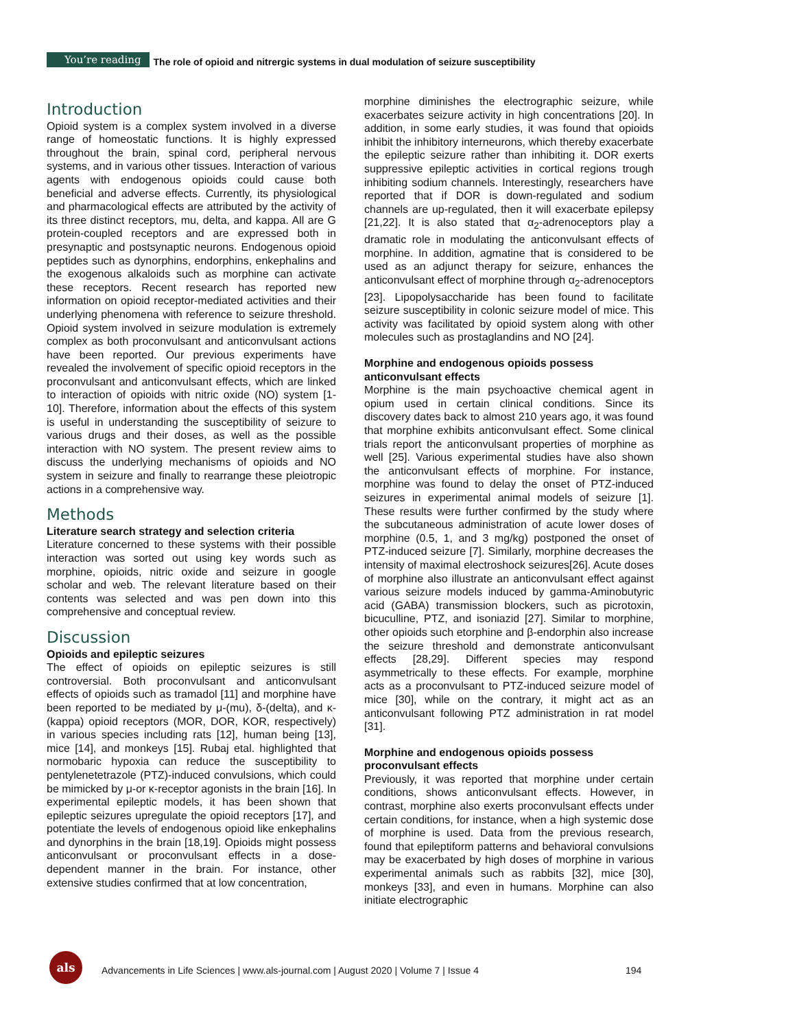You’re reading The role of opioid and nitrergic systems in dual modulation of seizure susceptibility
Introduction
Opioid system is a complex system involved in a diverse range of homeostatic functions. It is highly expressed throughout the brain, spinal cord, peripheral nervous systems, and in various other tissues. Interaction of various agents with endogenous opioids could cause both beneficial and adverse effects. Currently, its physiological and pharmacological effects are attributed by the activity of its three distinct receptors, mu, delta, and kappa. All are G protein-coupled receptors and are expressed both in presynaptic and postsynaptic neurons. Endogenous opioid peptides such as dynorphins, endorphins, enkephalins and the exogenous alkaloids such as morphine can activate these receptors. Recent research has reported new information on opioid receptor-mediated activities and their underlying phenomena with reference to seizure threshold. Opioid system involved in seizure modulation is extremely complex as both proconvulsant and anticonvulsant actions have been reported. Our previous experiments have revealed the involvement of specific opioid receptors in the proconvulsant and anticonvulsant effects, which are linked to interaction of opioids with nitric oxide (NO) system [1-10]. Therefore, information about the effects of this system is useful in understanding the susceptibility of seizure to various drugs and their doses, as well as the possible interaction with NO system. The present review aims to discuss the underlying mechanisms of opioids and NO system in seizure and finally to rearrange these pleiotropic actions in a comprehensive way.
Methods
Literature search strategy and selection criteria
Literature concerned to these systems with their possible interaction was sorted out using key words such as morphine, opioids, nitric oxide and seizure in google scholar and web. The relevant literature based on their contents was selected and was pen down into this comprehensive and conceptual review.
Discussion
Opioids and epileptic seizures
The effect of opioids on epileptic seizures is still controversial. Both proconvulsant and anticonvulsant effects of opioids such as tramadol [11] and morphine have been reported to be mediated by μ-(mu), δ-(delta), and κ-(kappa) opioid receptors (MOR, DOR, KOR, respectively) in various species including rats [12], human being [13], mice [14], and monkeys [15]. Rubaj etal. highlighted that normobaric hypoxia can reduce the susceptibility to pentylenetetrazole (PTZ)-induced convulsions, which could be mimicked by μ-or κ-receptor agonists in the brain [16]. In experimental epileptic models, it has been shown that epileptic seizures upregulate the opioid receptors [17], and potentiate the levels of endogenous opioid like enkephalins and dynorphins in the brain [18,19]. Opioids might possess anticonvulsant or proconvulsant effects in a dose-dependent manner in the brain. For instance, other extensive studies confirmed that at low concentration,
morphine diminishes the electrographic seizure, while exacerbates seizure activity in high concentrations [20]. In addition, in some early studies, it was found that opioids inhibit the inhibitory interneurons, which thereby exacerbate the epileptic seizure rather than inhibiting it. DOR exerts suppressive epileptic activities in cortical regions trough inhibiting sodium channels. Interestingly, researchers have reported that if DOR is down-regulated and sodium channels are up-regulated, then it will exacerbate epilepsy [21,22]. It is also stated that α<sub>2</sub>-adrenoceptors play a dramatic role in modulating the anticonvulsant effects of morphine. In addition, agmatine that is considered to be used as an adjunct therapy for seizure, enhances the anticonvulsant effect of morphine through α<sub>2</sub>-adrenoceptors [23]. Lipopolysaccharide has been found to facilitate seizure susceptibility in colonic seizure model of mice. This activity was facilitated by opioid system along with other molecules such as prostaglandins and NO [24].
Morphine and endogenous opioids possess anticonvulsant effects
Morphine is the main psychoactive chemical agent in opium used in certain clinical conditions. Since its discovery dates back to almost 210 years ago, it was found that morphine exhibits anticonvulsant effect. Some clinical trials report the anticonvulsant properties of morphine as well [25]. Various experimental studies have also shown the anticonvulsant effects of morphine. For instance, morphine was found to delay the onset of PTZ-induced seizures in experimental animal models of seizure [1]. These results were further confirmed by the study where the subcutaneous administration of acute lower doses of morphine (0.5, 1, and 3 mg/kg) postponed the onset of PTZ-induced seizure [7]. Similarly, morphine decreases the intensity of maximal electroshock seizures[26]. Acute doses of morphine also illustrate an anticonvulsant effect against various seizure models induced by gamma-Aminobutyric acid (GABA) transmission blockers, such as picrotoxin, bicuculline, PTZ, and isoniazid [27]. Similar to morphine, other opioids such etorphine and β-endorphin also increase the seizure threshold and demonstrate anticonvulsant effects [28,29]. Different species may respond asymmetrically to these effects. For example, morphine acts as a proconvulsant to PTZ-induced seizure model of mice [30], while on the contrary, it might act as an anticonvulsant following PTZ administration in rat model [31].
Morphine and endogenous opioids possess proconvulsant effects
Previously, it was reported that morphine under certain conditions, shows anticonvulsant effects. However, in contrast, morphine also exerts proconvulsant effects under certain conditions, for instance, when a high systemic dose of morphine is used. Data from the previous research, found that epileptiform patterns and behavioral convulsions may be exacerbated by high doses of morphine in various experimental animals such as rabbits [32], mice [30], monkeys [33], and even in humans. Morphine can also initiate electrographic
als
Advancements in Life Sciences | www.als-journal.com | August 2020 | Volume 7 | Issue 4
194